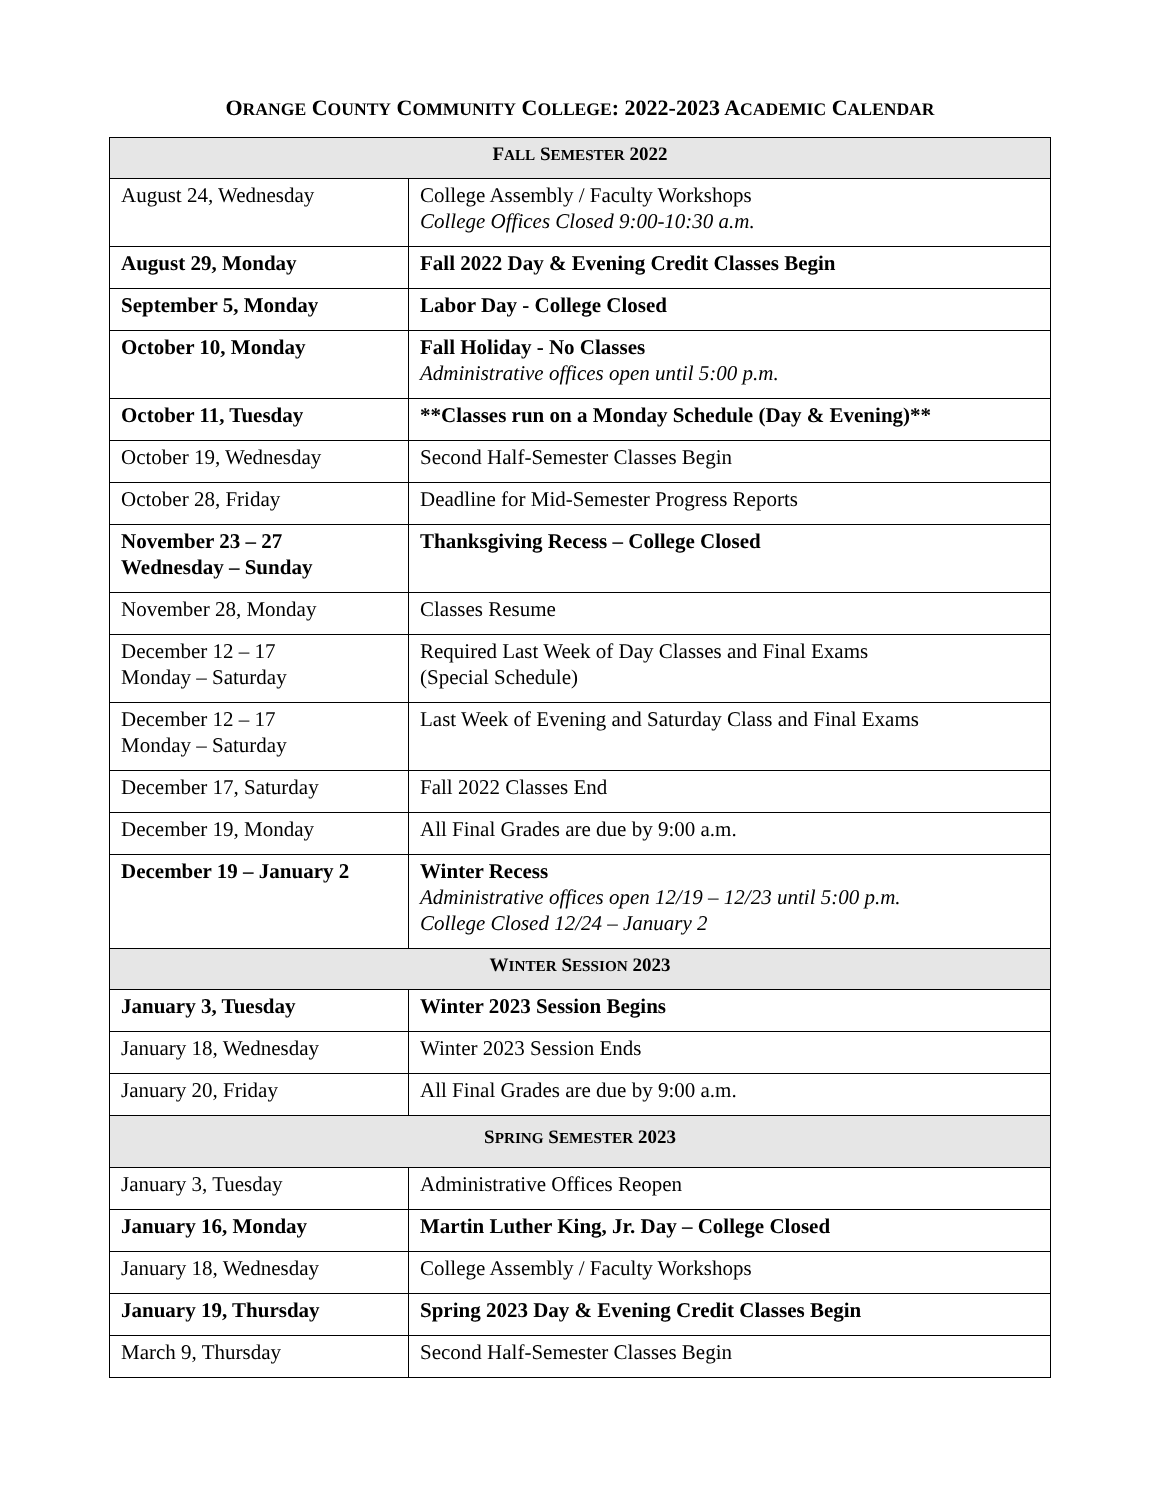ORANGE COUNTY COMMUNITY COLLEGE: 2022-2023 ACADEMIC CALENDAR
| F ALL S EMESTER 2022 | |
| --- | --- |
| August 24, Wednesday | College Assembly / Faculty Workshops College Offices Closed 9:00-10:30 a.m. |
| August 29, Monday | Fall 2022 Day & Evening Credit Classes Begin |
| September 5, Monday | Labor Day - College Closed |
| October 10, Monday | Fall Holiday - No Classes Administrative offices open until 5:00 p.m. |
| October 11, Tuesday | **Classes run on a Monday Schedule (Day & Evening)** |
| October 19, Wednesday | Second Half-Semester Classes Begin |
| October 28, Friday | Deadline for Mid-Semester Progress Reports |
| November 23 – 27 Wednesday – Sunday | Thanksgiving Recess – College Closed |
| November 28, Monday | Classes Resume |
| December 12 – 17 Monday – Saturday | Required Last Week of Day Classes and Final Exams (Special Schedule) |
| December 12 – 17 Monday – Saturday | Last Week of Evening and Saturday Class and Final Exams |
| December 17, Saturday | Fall 2022 Classes End |
| December 19, Monday | All Final Grades are due by 9:00 a.m. |
| December 19 – January 2 | Winter Recess Administrative offices open 12/19 – 12/23 until 5:00 p.m. College Closed 12/24 – January 2 |
| W INTER S ESSION 2023 | |
| January 3, Tuesday | Winter 2023 Session Begins |
| January 18, Wednesday | Winter 2023 Session Ends |
| January 20, Friday | All Final Grades are due by 9:00 a.m. |
| S PRING S EMESTER 2023 | |
| January 3, Tuesday | Administrative Offices Reopen |
| January 16, Monday | Martin Luther King, Jr. Day – College Closed |
| January 18, Wednesday | College Assembly / Faculty Workshops |
| January 19, Thursday | Spring 2023 Day & Evening Credit Classes Begin |
| March 9, Thursday | Second Half-Semester Classes Begin |